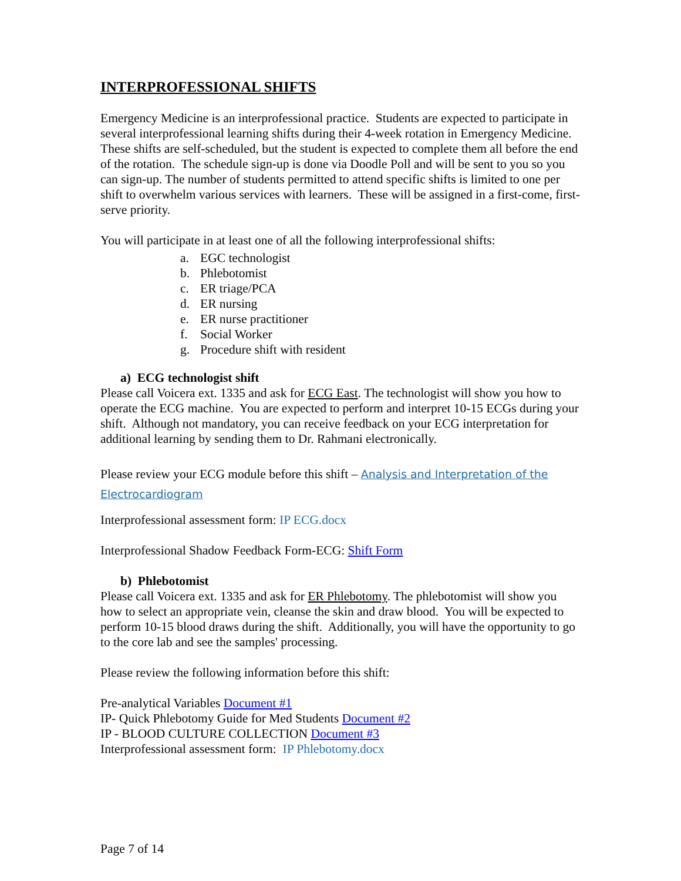INTERPROFESSIONAL SHIFTS
Emergency Medicine is an interprofessional practice. Students are expected to participate in several interprofessional learning shifts during their 4-week rotation in Emergency Medicine. These shifts are self-scheduled, but the student is expected to complete them all before the end of the rotation. The schedule sign-up is done via Doodle Poll and will be sent to you so you can sign-up. The number of students permitted to attend specific shifts is limited to one per shift to overwhelm various services with learners. These will be assigned in a first-come, first-serve priority.
You will participate in at least one of all the following interprofessional shifts:
a. EGC technologist
b. Phlebotomist
c. ER triage/PCA
d. ER nursing
e. ER nurse practitioner
f. Social Worker
g. Procedure shift with resident
a) ECG technologist shift
Please call Voicera ext. 1335 and ask for ECG East. The technologist will show you how to operate the ECG machine. You are expected to perform and interpret 10-15 ECGs during your shift. Although not mandatory, you can receive feedback on your ECG interpretation for additional learning by sending them to Dr. Rahmani electronically.
Please review your ECG module before this shift – Analysis and Interpretation of the Electrocardiogram
Interprofessional assessment form: IP ECG.docx
Interprofessional Shadow Feedback Form-ECG: Shift Form
b) Phlebotomist
Please call Voicera ext. 1335 and ask for ER Phlebotomy. The phlebotomist will show you how to select an appropriate vein, cleanse the skin and draw blood. You will be expected to perform 10-15 blood draws during the shift. Additionally, you will have the opportunity to go to the core lab and see the samples' processing.
Please review the following information before this shift:
Pre-analytical Variables Document #1
IP- Quick Phlebotomy Guide for Med Students Document #2
IP - BLOOD CULTURE COLLECTION Document #3
Interprofessional assessment form: IP Phlebotomy.docx
Page 7 of 14